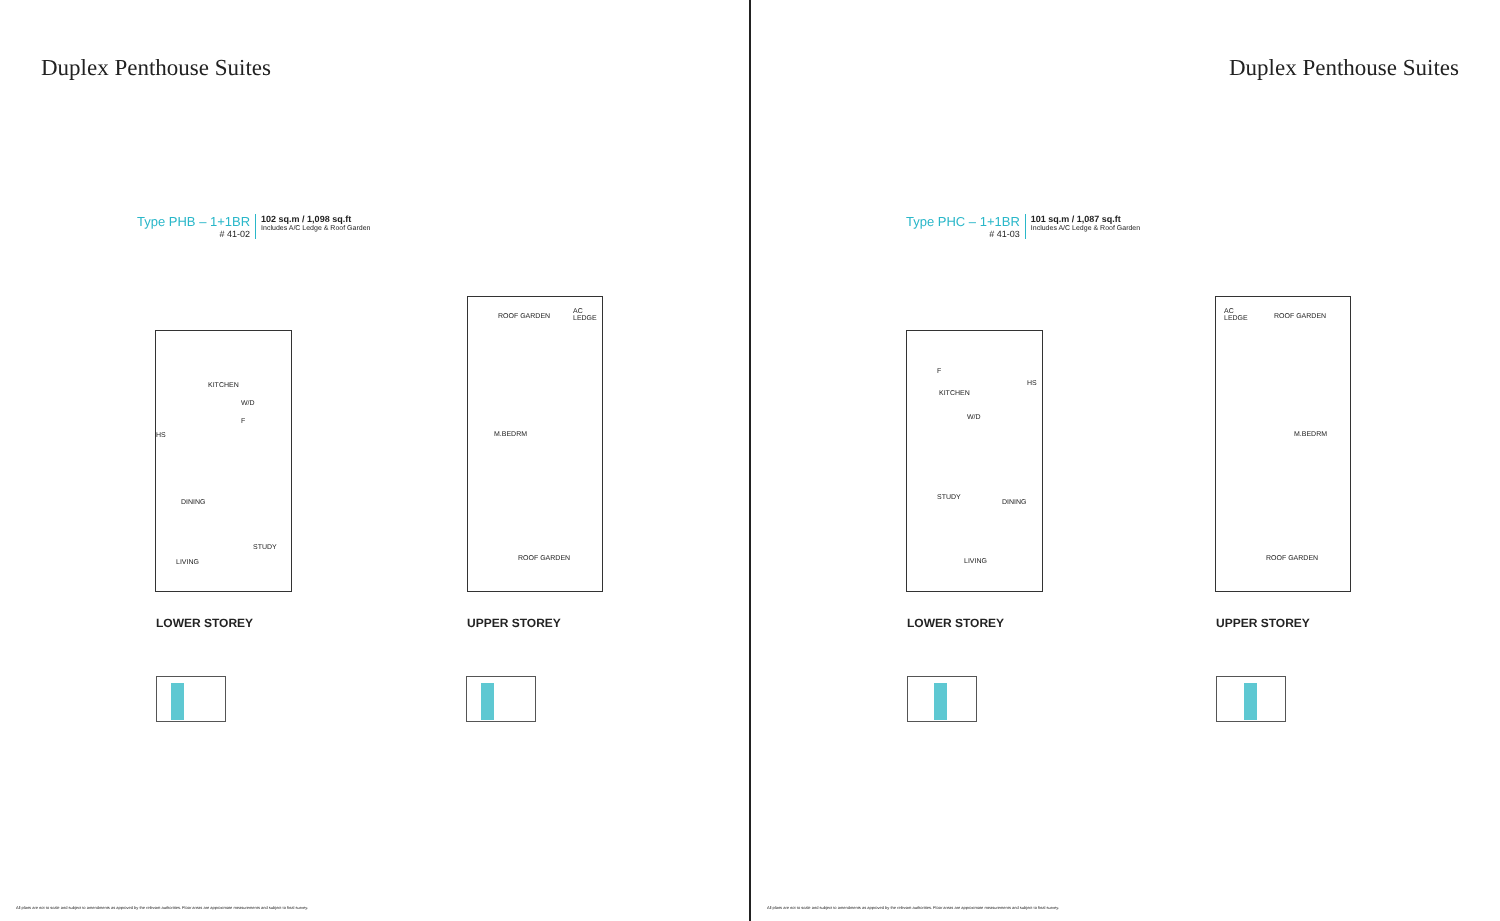Duplex Penthouse Suites
Type PHB – 1+1BR
# 41-02
102 sq.m / 1,098 sq.ft
Includes A/C Ledge & Roof Garden
KITCHEN
W/D
F
HS
DINING
LIVING
STUDY
ROOF GARDEN
AC
LEDGE
M.BEDRM
ROOF GARDEN
LOWER STOREY UPPER STOREY
All plans are not to scale and subject to amendments as approved by the relevant authorities. Floor areas are approximate measurements and subject to final survey.
Duplex Penthouse Suites
Type PHC – 1+1BR
# 41-03
101 sq.m / 1,087 sq.ft
Includes A/C Ledge & Roof Garden
F
KITCHEN
HS
W/D
STUDY
DINING
LIVING
AC
LEDGE ROOF GARDEN
M.BEDRM
ROOF GARDEN
LOWER STOREY UPPER STOREY
All plans are not to scale and subject to amendments as approved by the relevant authorities. Floor areas are approximate measurements and subject to final survey.